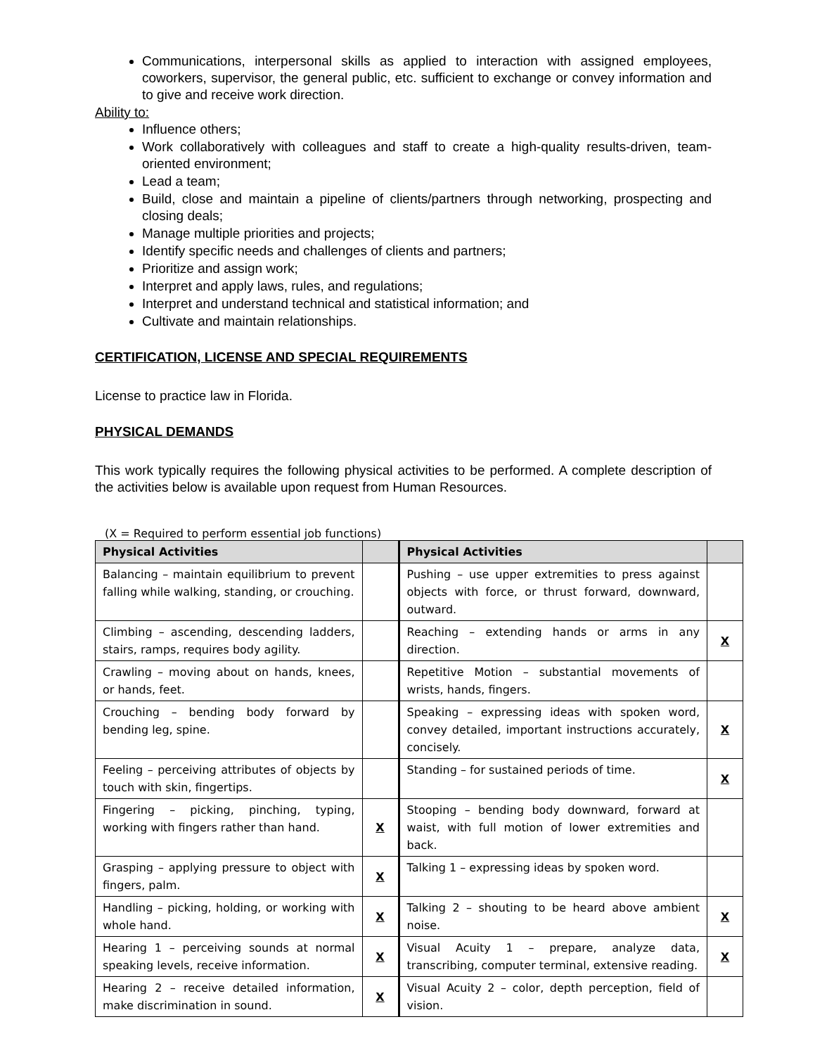Communications, interpersonal skills as applied to interaction with assigned employees, coworkers, supervisor, the general public, etc. sufficient to exchange or convey information and to give and receive work direction.
Ability to:
Influence others;
Work collaboratively with colleagues and staff to create a high-quality results-driven, team-oriented environment;
Lead a team;
Build, close and maintain a pipeline of clients/partners through networking, prospecting and closing deals;
Manage multiple priorities and projects;
Identify specific needs and challenges of clients and partners;
Prioritize and assign work;
Interpret and apply laws, rules, and regulations;
Interpret and understand technical and statistical information; and
Cultivate and maintain relationships.
CERTIFICATION, LICENSE AND SPECIAL REQUIREMENTS
License to practice law in Florida.
PHYSICAL DEMANDS
This work typically requires the following physical activities to be performed. A complete description of the activities below is available upon request from Human Resources.
(X = Required to perform essential job functions)
| Physical Activities | | Physical Activities | |
| --- | --- | --- | --- |
| Balancing – maintain equilibrium to prevent falling while walking, standing, or crouching. | | Pushing – use upper extremities to press against objects with force, or thrust forward, downward, outward. | |
| Climbing – ascending, descending ladders, stairs, ramps, requires body agility. | | Reaching – extending hands or arms in any direction. | X |
| Crawling – moving about on hands, knees, or hands, feet. | | Repetitive Motion – substantial movements of wrists, hands, fingers. | |
| Crouching – bending body forward by bending leg, spine. | | Speaking – expressing ideas with spoken word, convey detailed, important instructions accurately, concisely. | X |
| Feeling – perceiving attributes of objects by touch with skin, fingertips. | | Standing – for sustained periods of time. | X |
| Fingering – picking, pinching, typing, working with fingers rather than hand. | X | Stooping – bending body downward, forward at waist, with full motion of lower extremities and back. | |
| Grasping – applying pressure to object with fingers, palm. | X | Talking 1 – expressing ideas by spoken word. | |
| Handling – picking, holding, or working with whole hand. | X | Talking 2 – shouting to be heard above ambient noise. | X |
| Hearing 1 – perceiving sounds at normal speaking levels, receive information. | X | Visual Acuity 1 – prepare, analyze data, transcribing, computer terminal, extensive reading. | X |
| Hearing 2 – receive detailed information, make discrimination in sound. | X | Visual Acuity 2 – color, depth perception, field of vision. | |